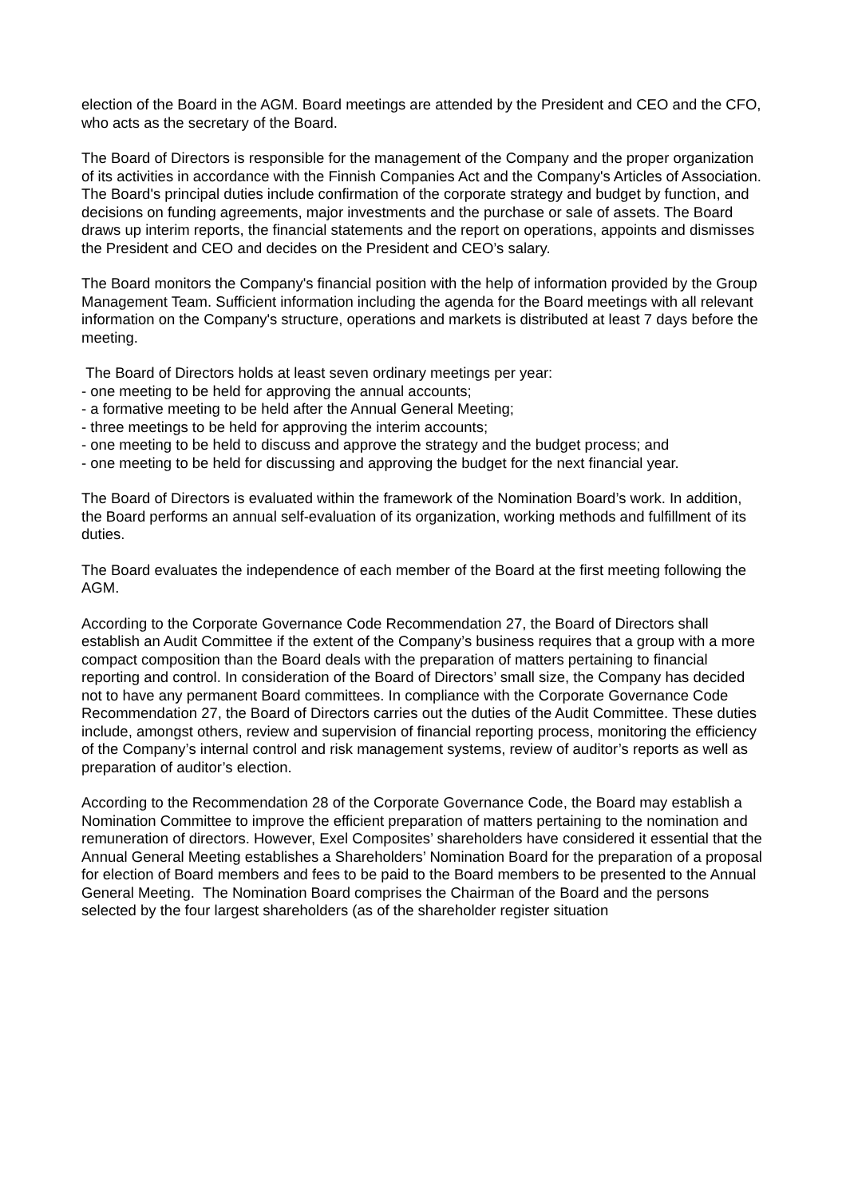election of the Board in the AGM. Board meetings are attended by the President and CEO and the CFO, who acts as the secretary of the Board.
The Board of Directors is responsible for the management of the Company and the proper organization of its activities in accordance with the Finnish Companies Act and the Company's Articles of Association. The Board's principal duties include confirmation of the corporate strategy and budget by function, and decisions on funding agreements, major investments and the purchase or sale of assets. The Board draws up interim reports, the financial statements and the report on operations, appoints and dismisses the President and CEO and decides on the President and CEO’s salary.
The Board monitors the Company's financial position with the help of information provided by the Group Management Team. Sufficient information including the agenda for the Board meetings with all relevant information on the Company's structure, operations and markets is distributed at least 7 days before the meeting.
The Board of Directors holds at least seven ordinary meetings per year:
- one meeting to be held for approving the annual accounts;
- a formative meeting to be held after the Annual General Meeting;
- three meetings to be held for approving the interim accounts;
- one meeting to be held to discuss and approve the strategy and the budget process; and
- one meeting to be held for discussing and approving the budget for the next financial year.
The Board of Directors is evaluated within the framework of the Nomination Board’s work. In addition, the Board performs an annual self-evaluation of its organization, working methods and fulfillment of its duties.
The Board evaluates the independence of each member of the Board at the first meeting following the AGM.
According to the Corporate Governance Code Recommendation 27, the Board of Directors shall establish an Audit Committee if the extent of the Company’s business requires that a group with a more compact composition than the Board deals with the preparation of matters pertaining to financial reporting and control. In consideration of the Board of Directors’ small size, the Company has decided not to have any permanent Board committees. In compliance with the Corporate Governance Code Recommendation 27, the Board of Directors carries out the duties of the Audit Committee. These duties include, amongst others, review and supervision of financial reporting process, monitoring the efficiency of the Company’s internal control and risk management systems, review of auditor’s reports as well as preparation of auditor’s election.
According to the Recommendation 28 of the Corporate Governance Code, the Board may establish a Nomination Committee to improve the efficient preparation of matters pertaining to the nomination and remuneration of directors. However, Exel Composites’ shareholders have considered it essential that the Annual General Meeting establishes a Shareholders’ Nomination Board for the preparation of a proposal for election of Board members and fees to be paid to the Board members to be presented to the Annual General Meeting. The Nomination Board comprises the Chairman of the Board and the persons selected by the four largest shareholders (as of the shareholder register situation